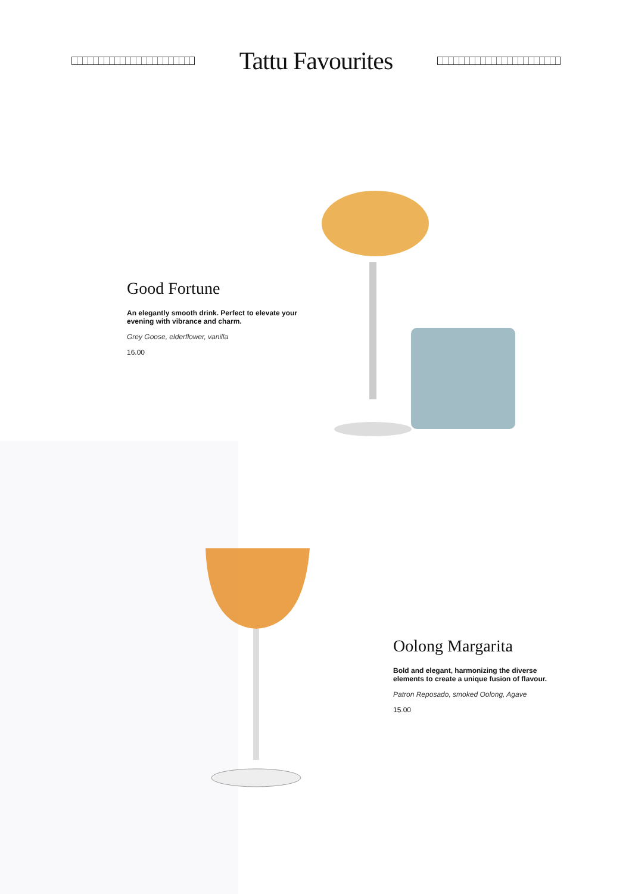Tattu Favourites
Good Fortune
An elegantly smooth drink. Perfect to elevate your evening with vibrance and charm.
Grey Goose, elderflower, vanilla
16.00
Oolong Margarita
Bold and elegant, harmonizing the diverse elements to create a unique fusion of flavour.
Patron Reposado, smoked Oolong, Agave
15.00